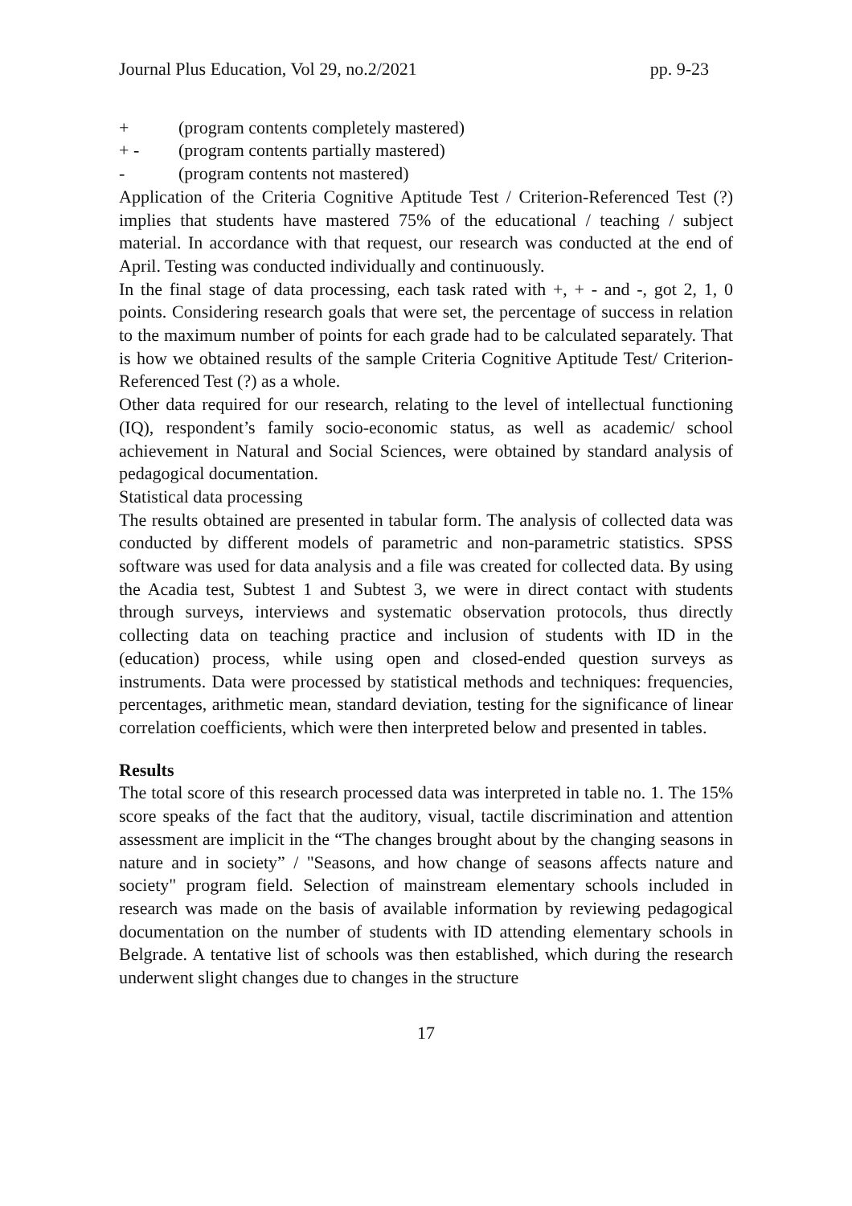Journal Plus Education, Vol 29, no.2/2021 pp. 9-23
+ (program contents completely mastered)
+ - (program contents partially mastered)
- (program contents not mastered)
Application of the Criteria Cognitive Aptitude Test / Criterion-Referenced Test (?) implies that students have mastered 75% of the educational / teaching / subject material. In accordance with that request, our research was conducted at the end of April. Testing was conducted individually and continuously.
In the final stage of data processing, each task rated with +, + - and -, got 2, 1, 0 points. Considering research goals that were set, the percentage of success in relation to the maximum number of points for each grade had to be calculated separately. That is how we obtained results of the sample Criteria Cognitive Aptitude Test/ Criterion-Referenced Test (?) as a whole.
Other data required for our research, relating to the level of intellectual functioning (IQ), respondent’s family socio-economic status, as well as academic/ school achievement in Natural and Social Sciences, were obtained by standard analysis of pedagogical documentation.
Statistical data processing
The results obtained are presented in tabular form. The analysis of collected data was conducted by different models of parametric and non-parametric statistics. SPSS software was used for data analysis and a file was created for collected data. By using the Acadia test, Subtest 1 and Subtest 3, we were in direct contact with students through surveys, interviews and systematic observation protocols, thus directly collecting data on teaching practice and inclusion of students with ID in the (education) process, while using open and closed-ended question surveys as instruments. Data were processed by statistical methods and techniques: frequencies, percentages, arithmetic mean, standard deviation, testing for the significance of linear correlation coefficients, which were then interpreted below and presented in tables.
Results
The total score of this research processed data was interpreted in table no. 1. The 15% score speaks of the fact that the auditory, visual, tactile discrimination and attention assessment are implicit in the “The changes brought about by the changing seasons in nature and in society” / "Seasons, and how change of seasons affects nature and society" program field. Selection of mainstream elementary schools included in research was made on the basis of available information by reviewing pedagogical documentation on the number of students with ID attending elementary schools in Belgrade. A tentative list of schools was then established, which during the research underwent slight changes due to changes in the structure
17